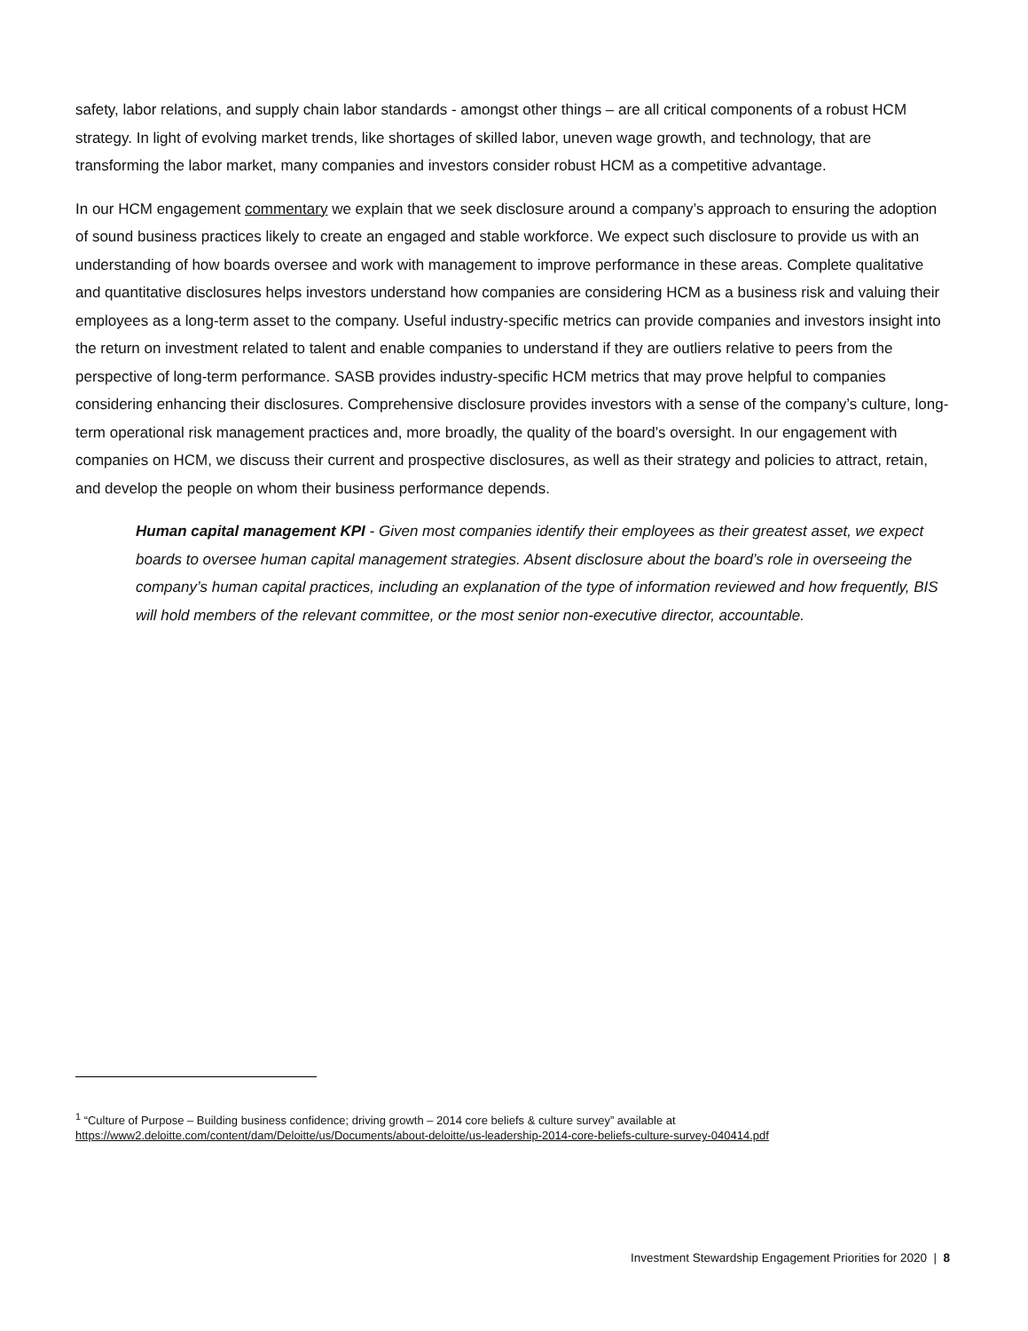safety, labor relations, and supply chain labor standards - amongst other things – are all critical components of a robust HCM strategy. In light of evolving market trends, like shortages of skilled labor, uneven wage growth, and technology, that are transforming the labor market, many companies and investors consider robust HCM as a competitive advantage.
In our HCM engagement commentary we explain that we seek disclosure around a company’s approach to ensuring the adoption of sound business practices likely to create an engaged and stable workforce. We expect such disclosure to provide us with an understanding of how boards oversee and work with management to improve performance in these areas. Complete qualitative and quantitative disclosures helps investors understand how companies are considering HCM as a business risk and valuing their employees as a long-term asset to the company. Useful industry-specific metrics can provide companies and investors insight into the return on investment related to talent and enable companies to understand if they are outliers relative to peers from the perspective of long-term performance. SASB provides industry-specific HCM metrics that may prove helpful to companies considering enhancing their disclosures. Comprehensive disclosure provides investors with a sense of the company’s culture, long-term operational risk management practices and, more broadly, the quality of the board’s oversight. In our engagement with companies on HCM, we discuss their current and prospective disclosures, as well as their strategy and policies to attract, retain, and develop the people on whom their business performance depends.
Human capital management KPI - Given most companies identify their employees as their greatest asset, we expect boards to oversee human capital management strategies. Absent disclosure about the board’s role in overseeing the company’s human capital practices, including an explanation of the type of information reviewed and how frequently, BIS will hold members of the relevant committee, or the most senior non-executive director, accountable.
<sup>1</sup> “Culture of Purpose – Building business confidence; driving growth – 2014 core beliefs & culture survey” available at https://www2.deloitte.com/content/dam/Deloitte/us/Documents/about-deloitte/us-leadership-2014-core-beliefs-culture-survey-040414.pdf
Investment Stewardship Engagement Priorities for 2020 | 8